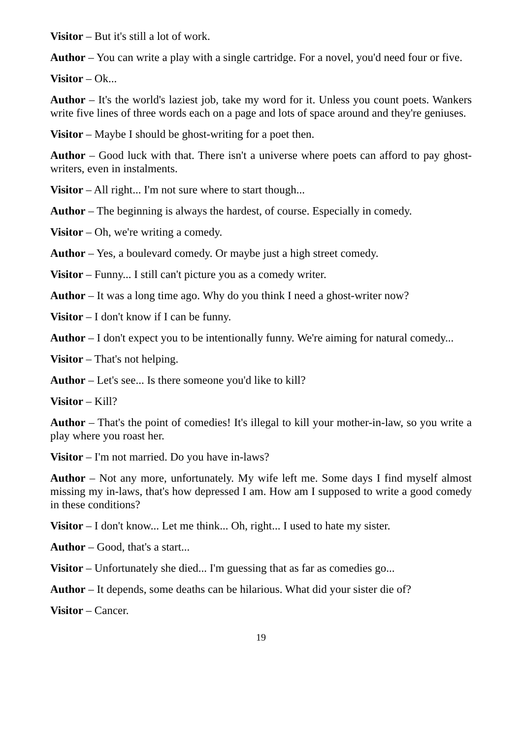Visitor – But it's still a lot of work.
Author – You can write a play with a single cartridge. For a novel, you'd need four or five.
Visitor – Ok...
Author – It's the world's laziest job, take my word for it. Unless you count poets. Wankers write five lines of three words each on a page and lots of space around and they're geniuses.
Visitor – Maybe I should be ghost-writing for a poet then.
Author – Good luck with that. There isn't a universe where poets can afford to pay ghost-writers, even in instalments.
Visitor – All right... I'm not sure where to start though...
Author – The beginning is always the hardest, of course. Especially in comedy.
Visitor – Oh, we're writing a comedy.
Author – Yes, a boulevard comedy. Or maybe just a high street comedy.
Visitor – Funny... I still can't picture you as a comedy writer.
Author – It was a long time ago. Why do you think I need a ghost-writer now?
Visitor – I don't know if I can be funny.
Author – I don't expect you to be intentionally funny. We're aiming for natural comedy...
Visitor – That's not helping.
Author – Let's see... Is there someone you'd like to kill?
Visitor – Kill?
Author – That's the point of comedies! It's illegal to kill your mother-in-law, so you write a play where you roast her.
Visitor – I'm not married. Do you have in-laws?
Author – Not any more, unfortunately. My wife left me. Some days I find myself almost missing my in-laws, that's how depressed I am. How am I supposed to write a good comedy in these conditions?
Visitor – I don't know... Let me think... Oh, right... I used to hate my sister.
Author – Good, that's a start...
Visitor – Unfortunately she died... I'm guessing that as far as comedies go...
Author – It depends, some deaths can be hilarious. What did your sister die of?
Visitor – Cancer.
19